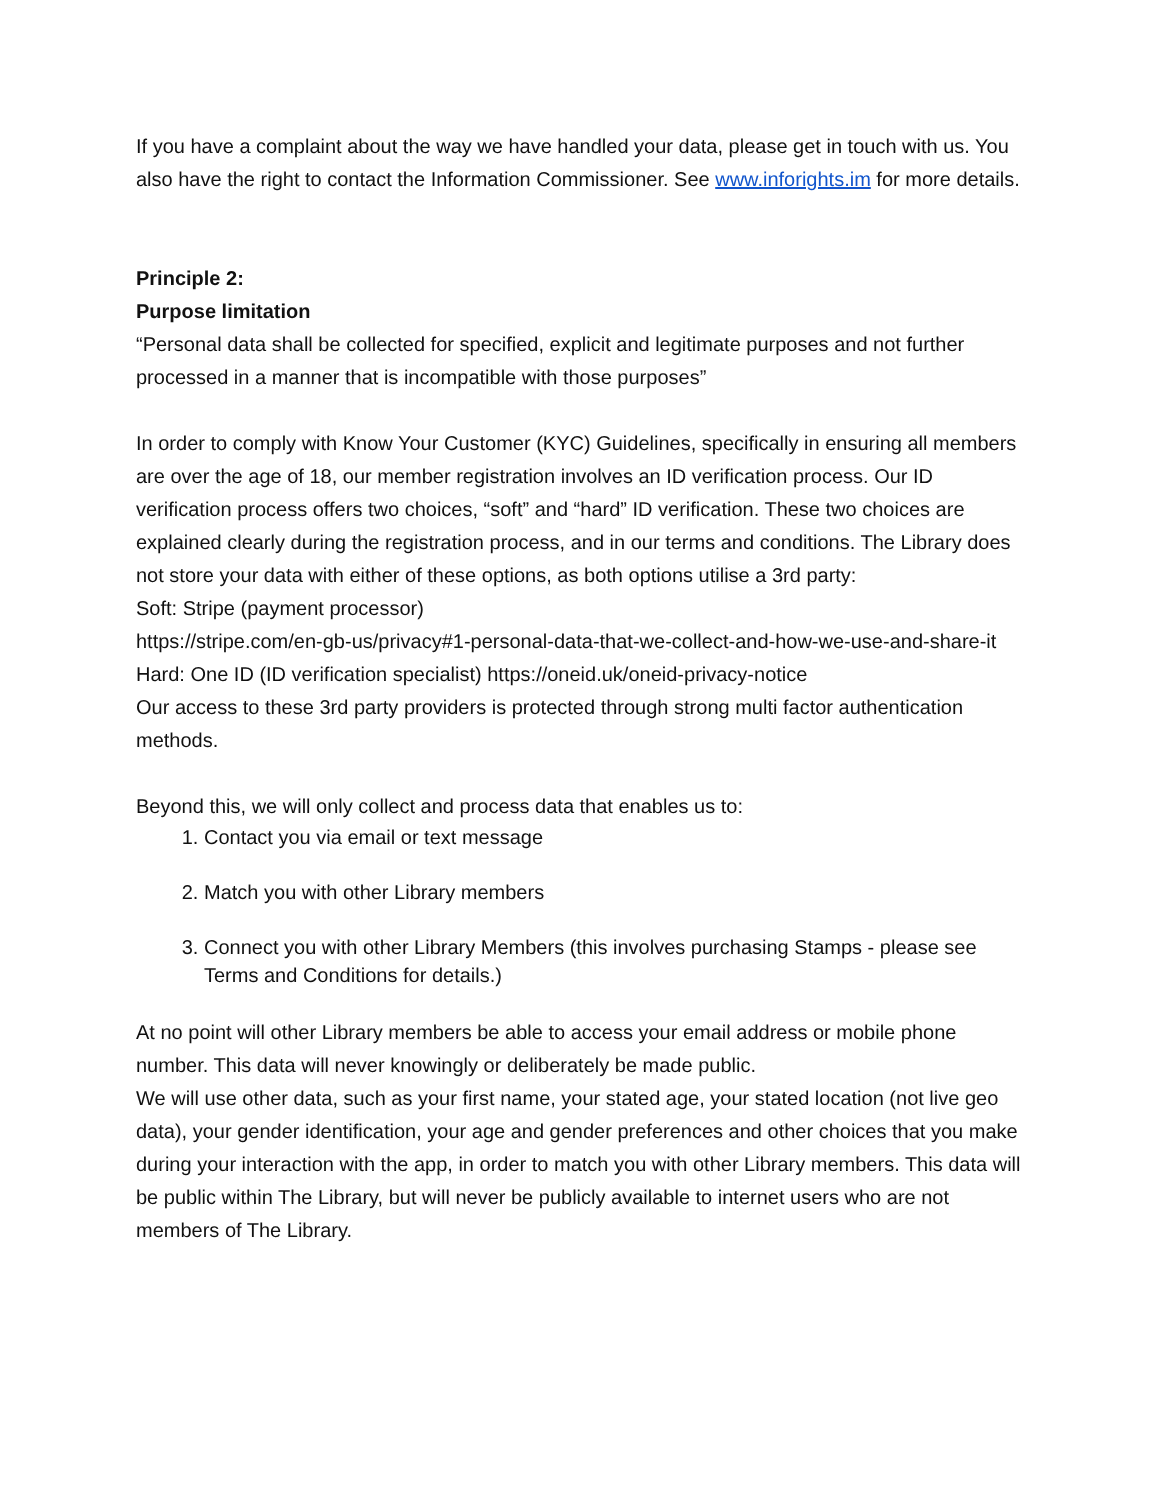If you have a complaint about the way we have handled your data, please get in touch with us. You also have the right to contact the Information Commissioner. See www.inforights.im for more details.
Principle 2:
Purpose limitation
“Personal data shall be collected for specified, explicit and legitimate purposes and not further processed in a manner that is incompatible with those purposes”
In order to comply with Know Your Customer (KYC) Guidelines, specifically in ensuring all members are over the age of 18, our member registration involves an ID verification process. Our ID verification process offers two choices, “soft” and “hard” ID verification. These two choices are explained clearly during the registration process, and in our terms and conditions. The Library does not store your data with either of these options, as both options utilise a 3rd party:
Soft: Stripe (payment processor)
https://stripe.com/en-gb-us/privacy#1-personal-data-that-we-collect-and-how-we-use-and-share-it
Hard: One ID (ID verification specialist) https://oneid.uk/oneid-privacy-notice
Our access to these 3rd party providers is protected through strong multi factor authentication methods.
Beyond this, we will only collect and process data that enables us to:
1. Contact you via email or text message
2. Match you with other Library members
3. Connect you with other Library Members (this involves purchasing Stamps - please see Terms and Conditions for details.)
At no point will other Library members be able to access your email address or mobile phone number. This data will never knowingly or deliberately be made public.
We will use other data, such as your first name, your stated age, your stated location (not live geo data), your gender identification, your age and gender preferences and other choices that you make during your interaction with the app, in order to match you with other Library members. This data will be public within The Library, but will never be publicly available to internet users who are not members of The Library.